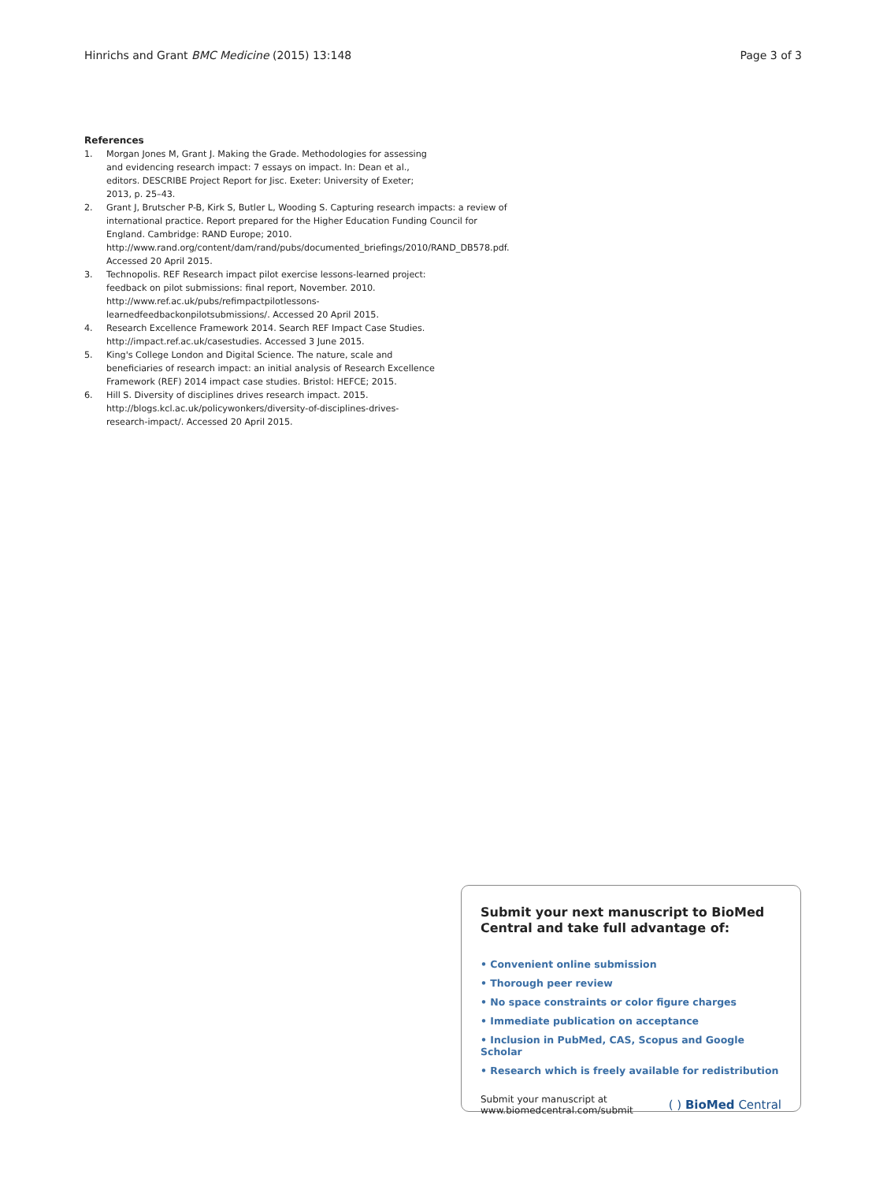Hinrichs and Grant BMC Medicine (2015) 13:148
Page 3 of 3
References
1. Morgan Jones M, Grant J. Making the Grade. Methodologies for assessing and evidencing research impact: 7 essays on impact. In: Dean et al., editors. DESCRIBE Project Report for Jisc. Exeter: University of Exeter; 2013, p. 25–43.
2. Grant J, Brutscher P-B, Kirk S, Butler L, Wooding S. Capturing research impacts: a review of international practice. Report prepared for the Higher Education Funding Council for England. Cambridge: RAND Europe; 2010. http://www.rand.org/content/dam/rand/pubs/documented_briefings/2010/RAND_DB578.pdf. Accessed 20 April 2015.
3. Technopolis. REF Research impact pilot exercise lessons-learned project: feedback on pilot submissions: final report, November. 2010. http://www.ref.ac.uk/pubs/refimpactpilotlessons-learnedfeedbackonpilotsubmissions/. Accessed 20 April 2015.
4. Research Excellence Framework 2014. Search REF Impact Case Studies. http://impact.ref.ac.uk/casestudies. Accessed 3 June 2015.
5. King's College London and Digital Science. The nature, scale and beneficiaries of research impact: an initial analysis of Research Excellence Framework (REF) 2014 impact case studies. Bristol: HEFCE; 2015.
6. Hill S. Diversity of disciplines drives research impact. 2015. http://blogs.kcl.ac.uk/policywonkers/diversity-of-disciplines-drives-research-impact/. Accessed 20 April 2015.
Submit your next manuscript to BioMed Central and take full advantage of:
• Convenient online submission
• Thorough peer review
• No space constraints or color figure charges
• Immediate publication on acceptance
• Inclusion in PubMed, CAS, Scopus and Google Scholar
• Research which is freely available for redistribution
Submit your manuscript at
www.biomedcentral.com/submit
( ) BioMed Central